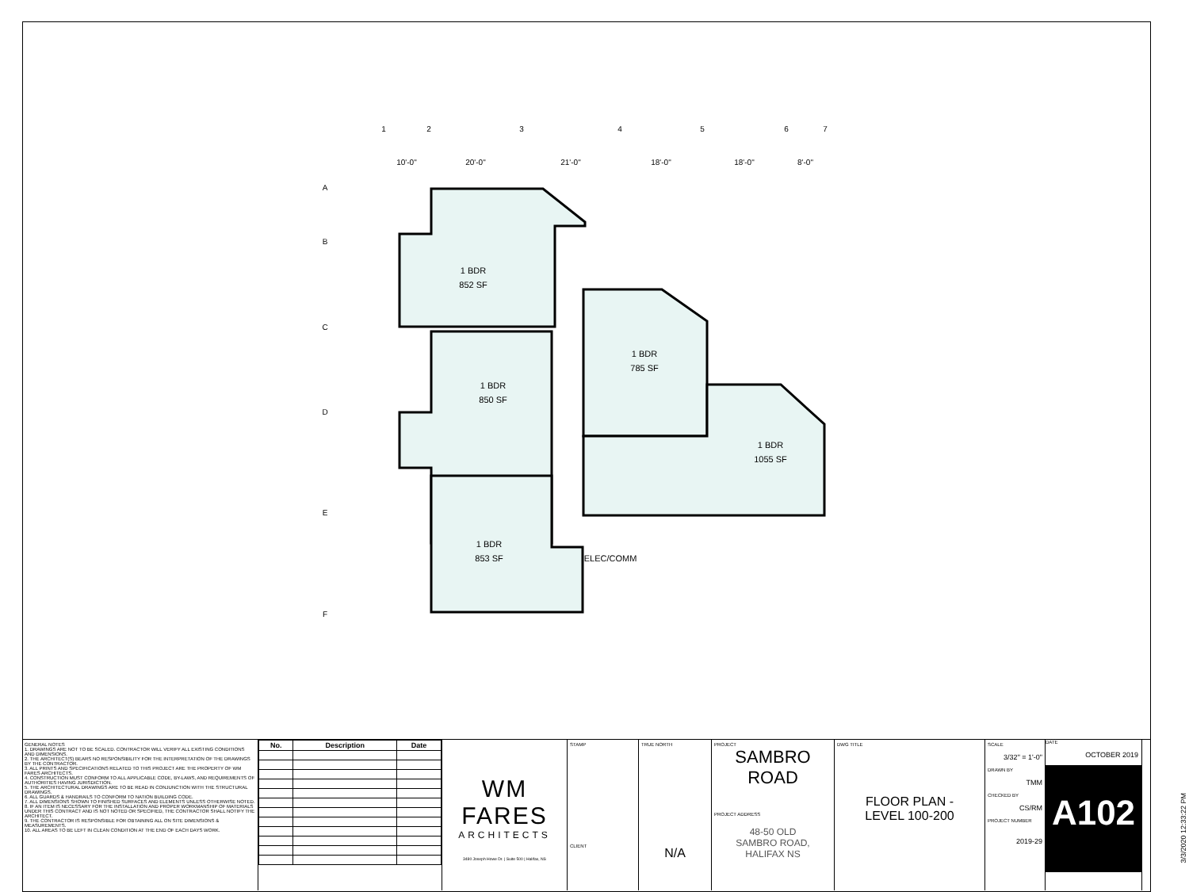1 BDR
852 SF
1 BDR
850 SF
1 BDR
785 SF
1 BDR
1055 SF
1 BDR
853 SF
ELEC/COMM
1
2
3
4
5
6
7
10'-0"
20'-0"
21'-0"
18'-0"
18'-0"
8'-0"
A
B
C
D
E
F
GENERAL NOTES
1. DRAWINGS ARE NOT TO BE SCALED. CONTRACTOR WILL VERIFY ALL EXISTING CONDITIONS AND DIMENSIONS.
2. THE ARCHITECT(S) BEARS NO RESPONSIBILITY FOR THE INTERPRETATION OF THE DRAWINGS BY THE CONTRACTOR.
3. ALL PRINTS AND SPECIFICATIONS RELATED TO THIS PROJECT ARE THE PROPERTY OF WM FARES ARCHITECTS.
4. CONSTRUCTION MUST CONFORM TO ALL APPLICABLE CODE, BY-LAWS, AND REQUIREMENTS OF AUTHORITIES HAVING JURISDICTION.
5. THE ARCHITECTURAL DRAWINGS ARE TO BE READ IN CONJUNCTION WITH THE STRUCTURAL DRAWINGS.
6. ALL GUARDS & HANDRAILS TO CONFORM TO NATION BUILDING CODE.
7. ALL DIMENSIONS SHOWN TO FINISHED SURFACES AND ELEMENTS UNLESS OTHERWISE NOTED.
8. IF AN ITEM IS NECESSARY FOR THE INSTALLATION AND PROPER WORKMANSHIP OF MATERIALS UNDER THIS CONTRACT AND IS NOT NOTED OR SPECIFIED, THE CONTRACTOR SHALL NOTIFY THE ARCHITECT.
9. THE CONTRACTOR IS RESPONSIBLE FOR OBTAINING ALL ON SITE DIMENSIONS & MEASUREMENTS.
10. ALL AREAS TO BE LEFT IN CLEAN CONDITION AT THE END OF EACH DAYS WORK.
| No. | Description | Date |
| --- | --- | --- |
WM FARES
ARCHITECTS
3480 Joseph Howe Dr. | Suite 500 | Halifax, NS
STAMP
CLIENT
TRUE NORTH
N/A
PROJECT
SAMBRO
ROAD
PROJECT ADDRESS
48-50 OLD
SAMBRO ROAD,
HALIFAX NS
DWG TITLE
FLOOR PLAN -
LEVEL 100-200
SCALE
3/32" = 1'-0"
DRAWN BY
TMM
CHECKED BY
CS/RM
PROJECT NUMBER
2019-29
DATE
OCTOBER 2019
A102
3/3/2020 12:33:22 PM